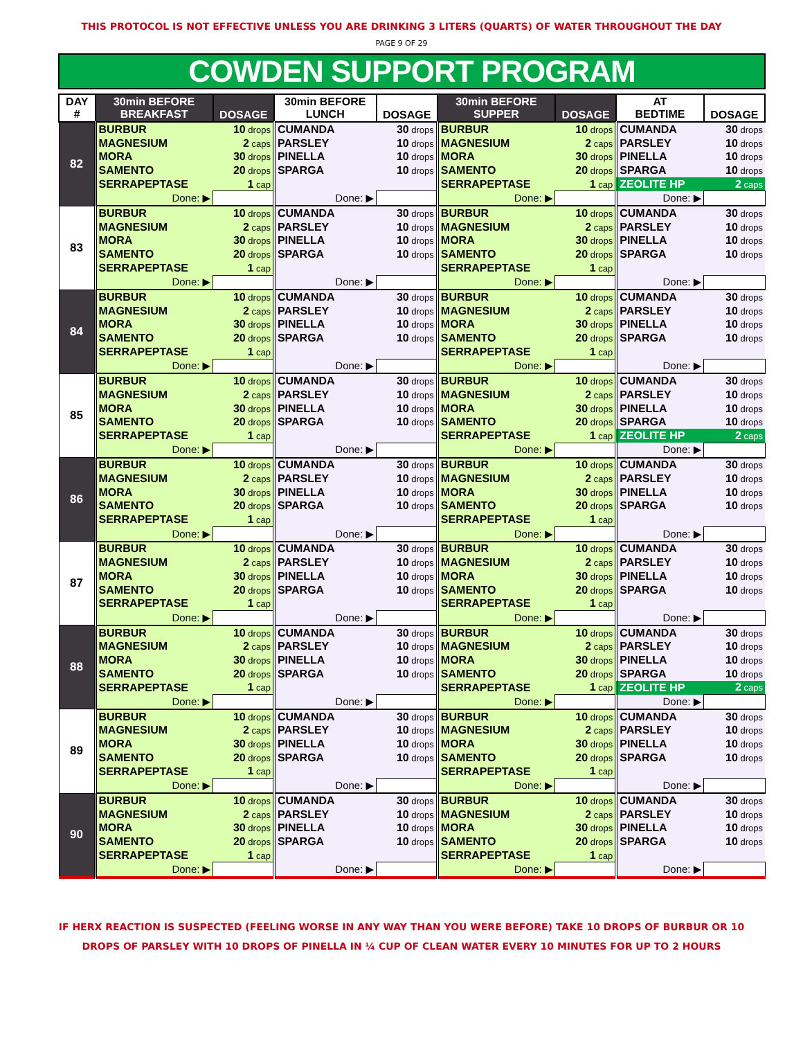THIS PROTOCOL IS NOT EFFECTIVE UNLESS YOU ARE DRINKING 3 LITERS (QUARTS) OF WATER THROUGHOUT THE DAY
PAGE 9 OF 29
COWDEN SUPPORT PROGRAM
| DAY # | 30min BEFORE BREAKFAST | DOSAGE | 30min BEFORE LUNCH | DOSAGE | 30min BEFORE SUPPER | DOSAGE | AT BEDTIME | DOSAGE |
| --- | --- | --- | --- | --- | --- | --- | --- | --- |
| 82 | BURBUR | 10 drops | CUMANDA | 30 drops | BURBUR | 10 drops | CUMANDA | 30 drops |
| | MAGNESIUM | 2 caps | PARSLEY | 10 drops | MAGNESIUM | 2 caps | PARSLEY | 10 drops |
| | MORA | 30 drops | PINELLA | 10 drops | MORA | 30 drops | PINELLA | 10 drops |
| | SAMENTO | 20 drops | SPARGA | 10 drops | SAMENTO | 20 drops | SPARGA | 10 drops |
| | SERRAPEPTASE | 1 cap | | | SERRAPEPTASE | 1 cap | ZEOLITE HP | 2 caps |
| | Done: ▶ | | Done: ▶ | | Done: ▶ | | Done: ▶ | |
| 83 | BURBUR | 10 drops | CUMANDA | 30 drops | BURBUR | 10 drops | CUMANDA | 30 drops |
| | MAGNESIUM | 2 caps | PARSLEY | 10 drops | MAGNESIUM | 2 caps | PARSLEY | 10 drops |
| | MORA | 30 drops | PINELLA | 10 drops | MORA | 30 drops | PINELLA | 10 drops |
| | SAMENTO | 20 drops | SPARGA | 10 drops | SAMENTO | 20 drops | SPARGA | 10 drops |
| | SERRAPEPTASE | 1 cap | | | SERRAPEPTASE | 1 cap | | |
| | Done: ▶ | | Done: ▶ | | Done: ▶ | | Done: ▶ | |
| 84 | BURBUR | 10 drops | CUMANDA | 30 drops | BURBUR | 10 drops | CUMANDA | 30 drops |
| | MAGNESIUM | 2 caps | PARSLEY | 10 drops | MAGNESIUM | 2 caps | PARSLEY | 10 drops |
| | MORA | 30 drops | PINELLA | 10 drops | MORA | 30 drops | PINELLA | 10 drops |
| | SAMENTO | 20 drops | SPARGA | 10 drops | SAMENTO | 20 drops | SPARGA | 10 drops |
| | SERRAPEPTASE | 1 cap | | | SERRAPEPTASE | 1 cap | | |
| | Done: ▶ | | Done: ▶ | | Done: ▶ | | Done: ▶ | |
| 85 | BURBUR | 10 drops | CUMANDA | 30 drops | BURBUR | 10 drops | CUMANDA | 30 drops |
| | MAGNESIUM | 2 caps | PARSLEY | 10 drops | MAGNESIUM | 2 caps | PARSLEY | 10 drops |
| | MORA | 30 drops | PINELLA | 10 drops | MORA | 30 drops | PINELLA | 10 drops |
| | SAMENTO | 20 drops | SPARGA | 10 drops | SAMENTO | 20 drops | SPARGA | 10 drops |
| | SERRAPEPTASE | 1 cap | | | SERRAPEPTASE | 1 cap | ZEOLITE HP | 2 caps |
| | Done: ▶ | | Done: ▶ | | Done: ▶ | | Done: ▶ | |
| 86 | BURBUR | 10 drops | CUMANDA | 30 drops | BURBUR | 10 drops | CUMANDA | 30 drops |
| | MAGNESIUM | 2 caps | PARSLEY | 10 drops | MAGNESIUM | 2 caps | PARSLEY | 10 drops |
| | MORA | 30 drops | PINELLA | 10 drops | MORA | 30 drops | PINELLA | 10 drops |
| | SAMENTO | 20 drops | SPARGA | 10 drops | SAMENTO | 20 drops | SPARGA | 10 drops |
| | SERRAPEPTASE | 1 cap | | | SERRAPEPTASE | 1 cap | | |
| | Done: ▶ | | Done: ▶ | | Done: ▶ | | Done: ▶ | |
| 87 | BURBUR | 10 drops | CUMANDA | 30 drops | BURBUR | 10 drops | CUMANDA | 30 drops |
| | MAGNESIUM | 2 caps | PARSLEY | 10 drops | MAGNESIUM | 2 caps | PARSLEY | 10 drops |
| | MORA | 30 drops | PINELLA | 10 drops | MORA | 30 drops | PINELLA | 10 drops |
| | SAMENTO | 20 drops | SPARGA | 10 drops | SAMENTO | 20 drops | SPARGA | 10 drops |
| | SERRAPEPTASE | 1 cap | | | SERRAPEPTASE | 1 cap | | |
| | Done: ▶ | | Done: ▶ | | Done: ▶ | | Done: ▶ | |
| 88 | BURBUR | 10 drops | CUMANDA | 30 drops | BURBUR | 10 drops | CUMANDA | 30 drops |
| | MAGNESIUM | 2 caps | PARSLEY | 10 drops | MAGNESIUM | 2 caps | PARSLEY | 10 drops |
| | MORA | 30 drops | PINELLA | 10 drops | MORA | 30 drops | PINELLA | 10 drops |
| | SAMENTO | 20 drops | SPARGA | 10 drops | SAMENTO | 20 drops | SPARGA | 10 drops |
| | SERRAPEPTASE | 1 cap | | | SERRAPEPTASE | 1 cap | ZEOLITE HP | 2 caps |
| | Done: ▶ | | Done: ▶ | | Done: ▶ | | Done: ▶ | |
| 89 | BURBUR | 10 drops | CUMANDA | 30 drops | BURBUR | 10 drops | CUMANDA | 30 drops |
| | MAGNESIUM | 2 caps | PARSLEY | 10 drops | MAGNESIUM | 2 caps | PARSLEY | 10 drops |
| | MORA | 30 drops | PINELLA | 10 drops | MORA | 30 drops | PINELLA | 10 drops |
| | SAMENTO | 20 drops | SPARGA | 10 drops | SAMENTO | 20 drops | SPARGA | 10 drops |
| | SERRAPEPTASE | 1 cap | | | SERRAPEPTASE | 1 cap | | |
| | Done: ▶ | | Done: ▶ | | Done: ▶ | | Done: ▶ | |
| 90 | BURBUR | 10 drops | CUMANDA | 30 drops | BURBUR | 10 drops | CUMANDA | 30 drops |
| | MAGNESIUM | 2 caps | PARSLEY | 10 drops | MAGNESIUM | 2 caps | PARSLEY | 10 drops |
| | MORA | 30 drops | PINELLA | 10 drops | MORA | 30 drops | PINELLA | 10 drops |
| | SAMENTO | 20 drops | SPARGA | 10 drops | SAMENTO | 20 drops | SPARGA | 10 drops |
| | SERRAPEPTASE | 1 cap | | | SERRAPEPTASE | 1 cap | | |
| | Done: ▶ | | Done: ▶ | | Done: ▶ | | Done: ▶ | |
IF HERX REACTION IS SUSPECTED (FEELING WORSE IN ANY WAY THAN YOU WERE BEFORE) TAKE 10 DROPS OF BURBUR OR 10
DROPS OF PARSLEY WITH 10 DROPS OF PINELLA IN ¼ CUP OF CLEAN WATER EVERY 10 MINUTES FOR UP TO 2 HOURS